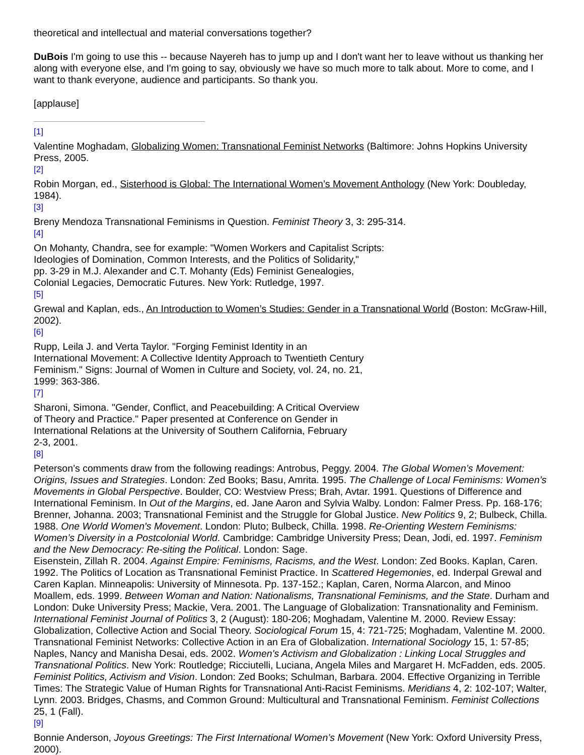theoretical and intellectual and material conversations together?
DuBois I'm going to use this -- because Nayereh has to jump up and I don't want her to leave without us thanking her along with everyone else, and I'm going to say, obviously we have so much more to talk about. More to come, and I want to thank everyone, audience and participants. So thank you.
[applause]
[1]
Valentine Moghadam, Globalizing Women: Transnational Feminist Networks (Baltimore: Johns Hopkins University Press, 2005.
[2]
Robin Morgan, ed., Sisterhood is Global: The International Women’s Movement Anthology (New York: Doubleday, 1984).
[3]
Breny Mendoza Transnational Feminisms in Question. Feminist Theory 3, 3: 295-314.
[4]
On Mohanty, Chandra, see for example: "Women Workers and Capitalist Scripts:
Ideologies of Domination, Common Interests, and the Politics of Solidarity,"
pp. 3-29 in M.J. Alexander and C.T. Mohanty (Eds) Feminist Genealogies,
Colonial Legacies, Democratic Futures. New York: Rutledge, 1997.
[5]
Grewal and Kaplan, eds., An Introduction to Women’s Studies: Gender in a Transnational World (Boston: McGraw-Hill, 2002).
[6]
Rupp, Leila J. and Verta Taylor. "Forging Feminist Identity in an
International Movement: A Collective Identity Approach to Twentieth Century
Feminism." Signs: Journal of Women in Culture and Society, vol. 24, no. 21,
1999: 363-386.
[7]
Sharoni, Simona. "Gender, Conflict, and Peacebuilding: A Critical Overview
of Theory and Practice." Paper presented at Conference on Gender in
International Relations at the University of Southern California, February
2-3, 2001.
[8]
Peterson’s comments draw from the following readings: Antrobus, Peggy. 2004. The Global Women’s Movement: Origins, Issues and Strategies. London: Zed Books; Basu, Amrita. 1995. The Challenge of Local Feminisms: Women’s Movements in Global Perspective. Boulder, CO: Westview Press; Brah, Avtar. 1991. Questions of Difference and International Feminism. In Out of the Margins, ed. Jane Aaron and Sylvia Walby. London: Falmer Press. Pp. 168-176; Brenner, Johanna. 2003; Transnational Feminist and the Struggle for Global Justice. New Politics 9, 2; Bulbeck, Chilla. 1988. One World Women's Movement. London: Pluto; Bulbeck, Chilla. 1998. Re-Orienting Western Feminisms: Women’s Diversity in a Postcolonial World. Cambridge: Cambridge University Press; Dean, Jodi, ed. 1997. Feminism and the New Democracy: Re-siting the Political. London: Sage.
Eisenstein, Zillah R. 2004. Against Empire: Feminisms, Racisms, and the West. London: Zed Books. Kaplan, Caren. 1992. The Politics of Location as Transnational Feminist Practice. In Scattered Hegemonies, ed. Inderpal Grewal and Caren Kaplan. Minneapolis: University of Minnesota. Pp. 137-152.; Kaplan, Caren, Norma Alarcon, and Minoo Moallem, eds. 1999. Between Woman and Nation: Nationalisms, Transnational Feminisms, and the State. Durham and London: Duke University Press; Mackie, Vera. 2001. The Language of Globalization: Transnationality and Feminism. International Feminist Journal of Politics 3, 2 (August): 180-206; Moghadam, Valentine M. 2000. Review Essay: Globalization, Collective Action and Social Theory. Sociological Forum 15, 4: 721-725; Moghadam, Valentine M. 2000. Transnational Feminist Networks: Collective Action in an Era of Globalization. International Sociology 15, 1: 57-85; Naples, Nancy and Manisha Desai, eds. 2002. Women's Activism and Globalization : Linking Local Struggles and Transnational Politics. New York: Routledge; Ricciutelli, Luciana, Angela Miles and Margaret H. McFadden, eds. 2005. Feminist Politics, Activism and Vision. London: Zed Books; Schulman, Barbara. 2004. Effective Organizing in Terrible Times: The Strategic Value of Human Rights for Transnational Anti-Racist Feminisms. Meridians 4, 2: 102-107; Walter, Lynn. 2003. Bridges, Chasms, and Common Ground: Multicultural and Transnational Feminism. Feminist Collections 25, 1 (Fall).
[9]
Bonnie Anderson, Joyous Greetings: The First International Women’s Movement (New York: Oxford University Press, 2000).